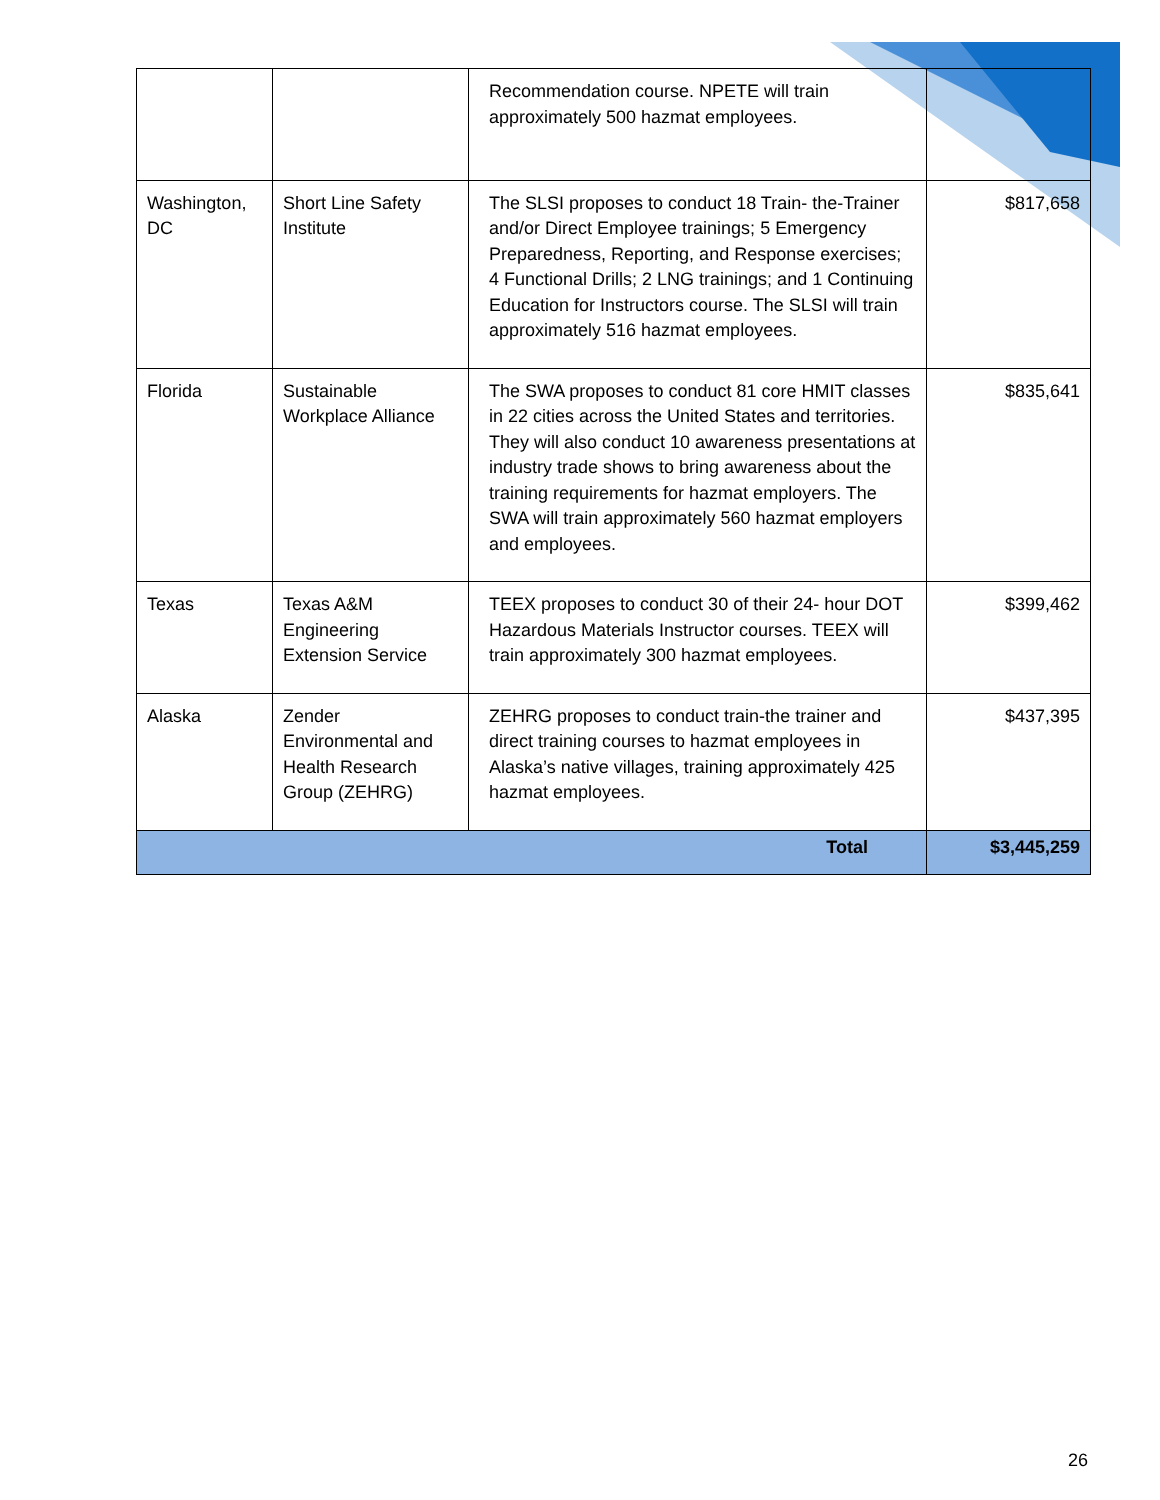| | | Recommendation course. NPETE will train approximately 500 hazmat employees. | |
| Washington, DC | Short Line Safety Institute | The SLSI proposes to conduct 18 Train- the-Trainer and/or Direct Employee trainings; 5 Emergency Preparedness, Reporting, and Response exercises; 4 Functional Drills; 2 LNG trainings; and 1 Continuing Education for Instructors course. The SLSI will train approximately 516 hazmat employees. | $817,658 |
| Florida | Sustainable Workplace Alliance | The SWA proposes to conduct 81 core HMIT classes in 22 cities across the United States and territories. They will also conduct 10 awareness presentations at industry trade shows to bring awareness about the training requirements for hazmat employers. The SWA will train approximately 560 hazmat employers and employees. | $835,641 |
| Texas | Texas A&M Engineering Extension Service | TEEX proposes to conduct 30 of their 24- hour DOT Hazardous Materials Instructor courses. TEEX will train approximately 300 hazmat employees. | $399,462 |
| Alaska | Zender Environmental and Health Research Group (ZEHRG) | ZEHRG proposes to conduct train-the trainer and direct training courses to hazmat employees in Alaska’s native villages, training approximately 425 hazmat employees. | $437,395 |
| Total | | | $3,445,259 |
26